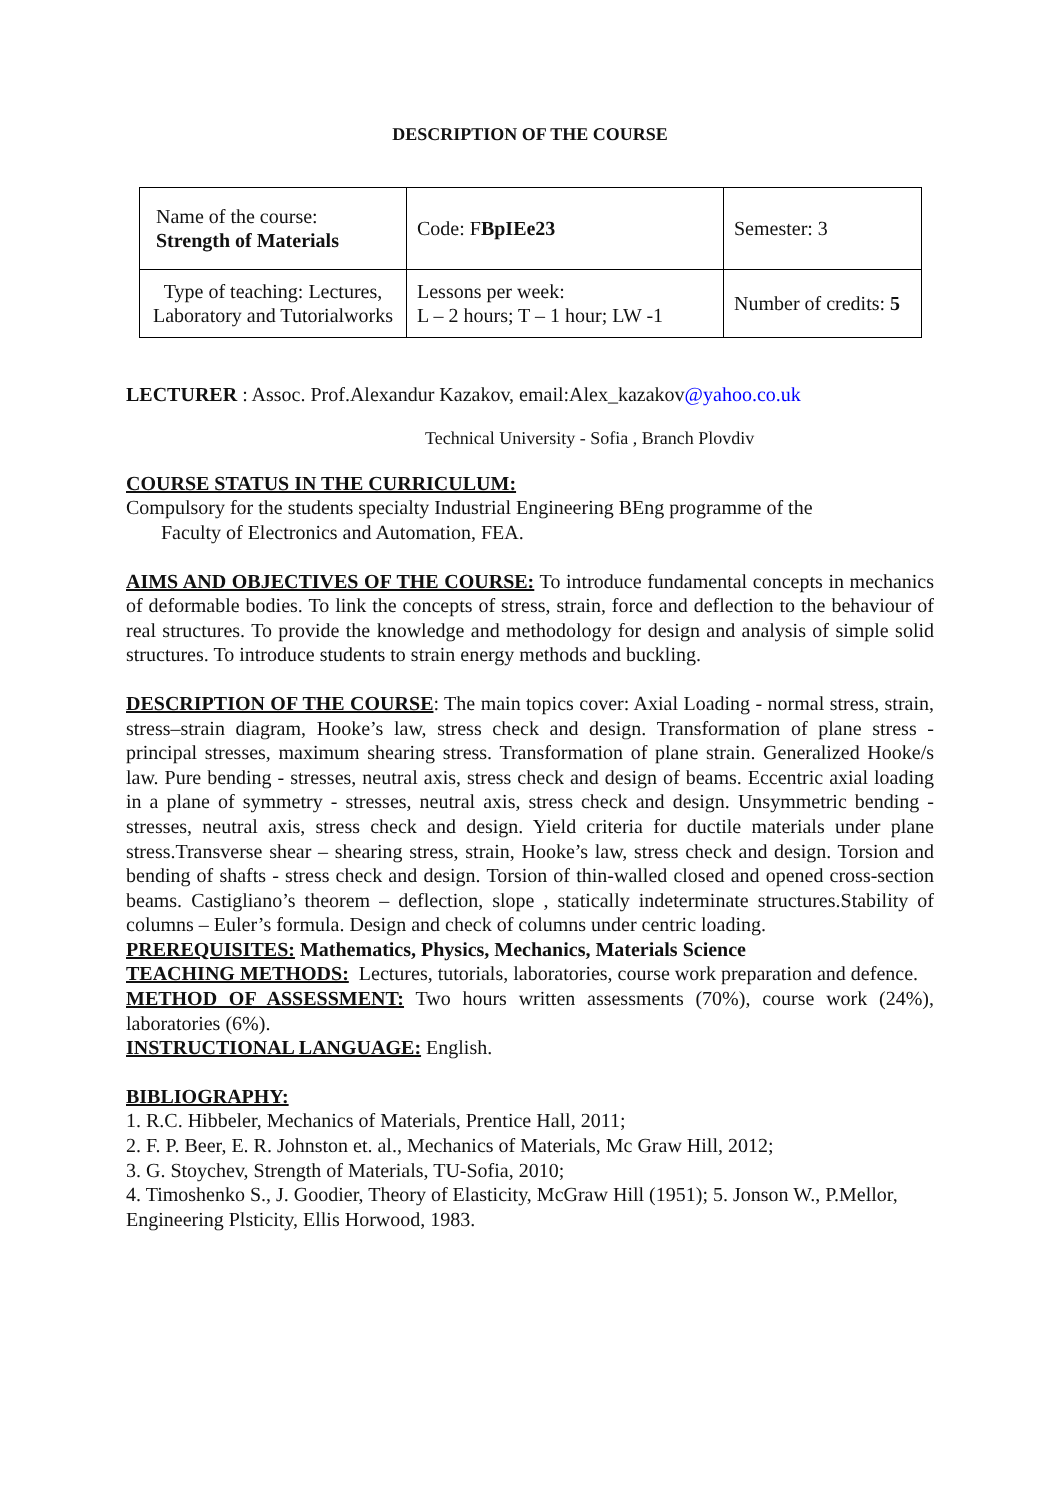DESCRIPTION OF THE COURSE
| Name of the course: Strength of Materials | Code: F BpIEe23 | Semester: 3 |
| Type of teaching: Lectures, Laboratory and Tutorialworks | Lessons per week: L – 2 hours; T – 1 hour; LW -1 | Number of credits: 5 |
LECTURER : Assoc. Prof.Alexandur Kazakov, email:Alex_kazakov@yahoo.co.uk
Technical University - Sofia , Branch Plovdiv
COURSE STATUS IN THE CURRICULUM:
Compulsory for the students specialty Industrial Engineering BEng programme of the
Faculty of Electronics and Automation, FEA.
AIMS AND OBJECTIVES OF THE COURSE: To introduce fundamental concepts in mechanics of deformable bodies. To link the concepts of stress, strain, force and deflection to the behaviour of real structures. To provide the knowledge and methodology for design and analysis of simple solid structures. To introduce students to strain energy methods and buckling.
DESCRIPTION OF THE COURSE: The main topics cover: Axial Loading - normal stress, strain, stress–strain diagram, Hooke’s law, stress check and design. Transformation of plane stress - principal stresses, maximum shearing stress. Transformation of plane strain. Generalized Hooke/s law. Pure bending - stresses, neutral axis, stress check and design of beams. Eccentric axial loading in a plane of symmetry - stresses, neutral axis, stress check and design. Unsymmetric bending - stresses, neutral axis, stress check and design. Yield criteria for ductile materials under plane stress.Transverse shear – shearing stress, strain, Hooke’s law, stress check and design. Torsion and bending of shafts - stress check and design. Torsion of thin-walled closed and opened cross-section beams. Castigliano’s theorem – deflection, slope , statically indeterminate structures.Stability of columns – Euler’s formula. Design and check of columns under centric loading.
PREREQUISITES: Mathematics, Physics, Mechanics, Materials Science
TEACHING METHODS: Lectures, tutorials, laboratories, course work preparation and defence.
METHOD OF ASSESSMENT: Two hours written assessments (70%), course work (24%), laboratories (6%).
INSTRUCTIONAL LANGUAGE: English.
BIBLIOGRAPHY:
1. R.C. Hibbeler, Mechanics of Materials, Prentice Hall, 2011;
2. F. P. Beer, E. R. Johnston et. al., Mechanics of Materials, Mc Graw Hill, 2012;
3. G. Stoychev, Strength of Materials, TU-Sofia, 2010;
4. Timoshenko S., J. Goodier, Theory of Elasticity, McGraw Hill (1951); 5. Jonson W., P.Mellor,
Engineering Plsticity, Ellis Horwood, 1983.